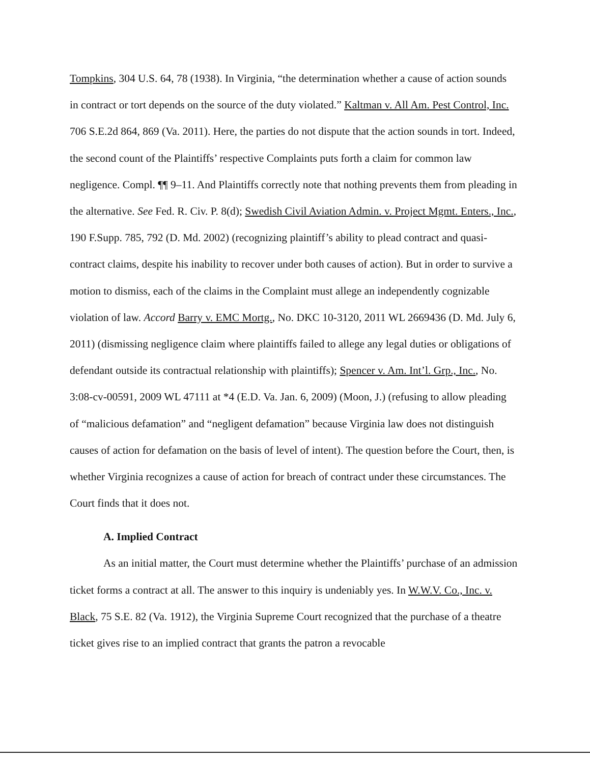Tompkins, 304 U.S. 64, 78 (1938). In Virginia, “the determination whether a cause of action sounds in contract or tort depends on the source of the duty violated.” Kaltman v. All Am. Pest Control, Inc. 706 S.E.2d 864, 869 (Va. 2011). Here, the parties do not dispute that the action sounds in tort. Indeed, the second count of the Plaintiffs’ respective Complaints puts forth a claim for common law negligence. Compl. ¶¶ 9–11. And Plaintiffs correctly note that nothing prevents them from pleading in the alternative. See Fed. R. Civ. P. 8(d); Swedish Civil Aviation Admin. v. Project Mgmt. Enters., Inc., 190 F.Supp. 785, 792 (D. Md. 2002) (recognizing plaintiff’s ability to plead contract and quasi-contract claims, despite his inability to recover under both causes of action). But in order to survive a motion to dismiss, each of the claims in the Complaint must allege an independently cognizable violation of law. Accord Barry v. EMC Mortg., No. DKC 10-3120, 2011 WL 2669436 (D. Md. July 6, 2011) (dismissing negligence claim where plaintiffs failed to allege any legal duties or obligations of defendant outside its contractual relationship with plaintiffs); Spencer v. Am. Int’l. Grp., Inc., No. 3:08-cv-00591, 2009 WL 47111 at *4 (E.D. Va. Jan. 6, 2009) (Moon, J.) (refusing to allow pleading of “malicious defamation” and “negligent defamation” because Virginia law does not distinguish causes of action for defamation on the basis of level of intent). The question before the Court, then, is whether Virginia recognizes a cause of action for breach of contract under these circumstances. The Court finds that it does not.
A. Implied Contract
As an initial matter, the Court must determine whether the Plaintiffs’ purchase of an admission ticket forms a contract at all. The answer to this inquiry is undeniably yes. In W.W.V. Co., Inc. v. Black, 75 S.E. 82 (Va. 1912), the Virginia Supreme Court recognized that the purchase of a theatre ticket gives rise to an implied contract that grants the patron a revocable